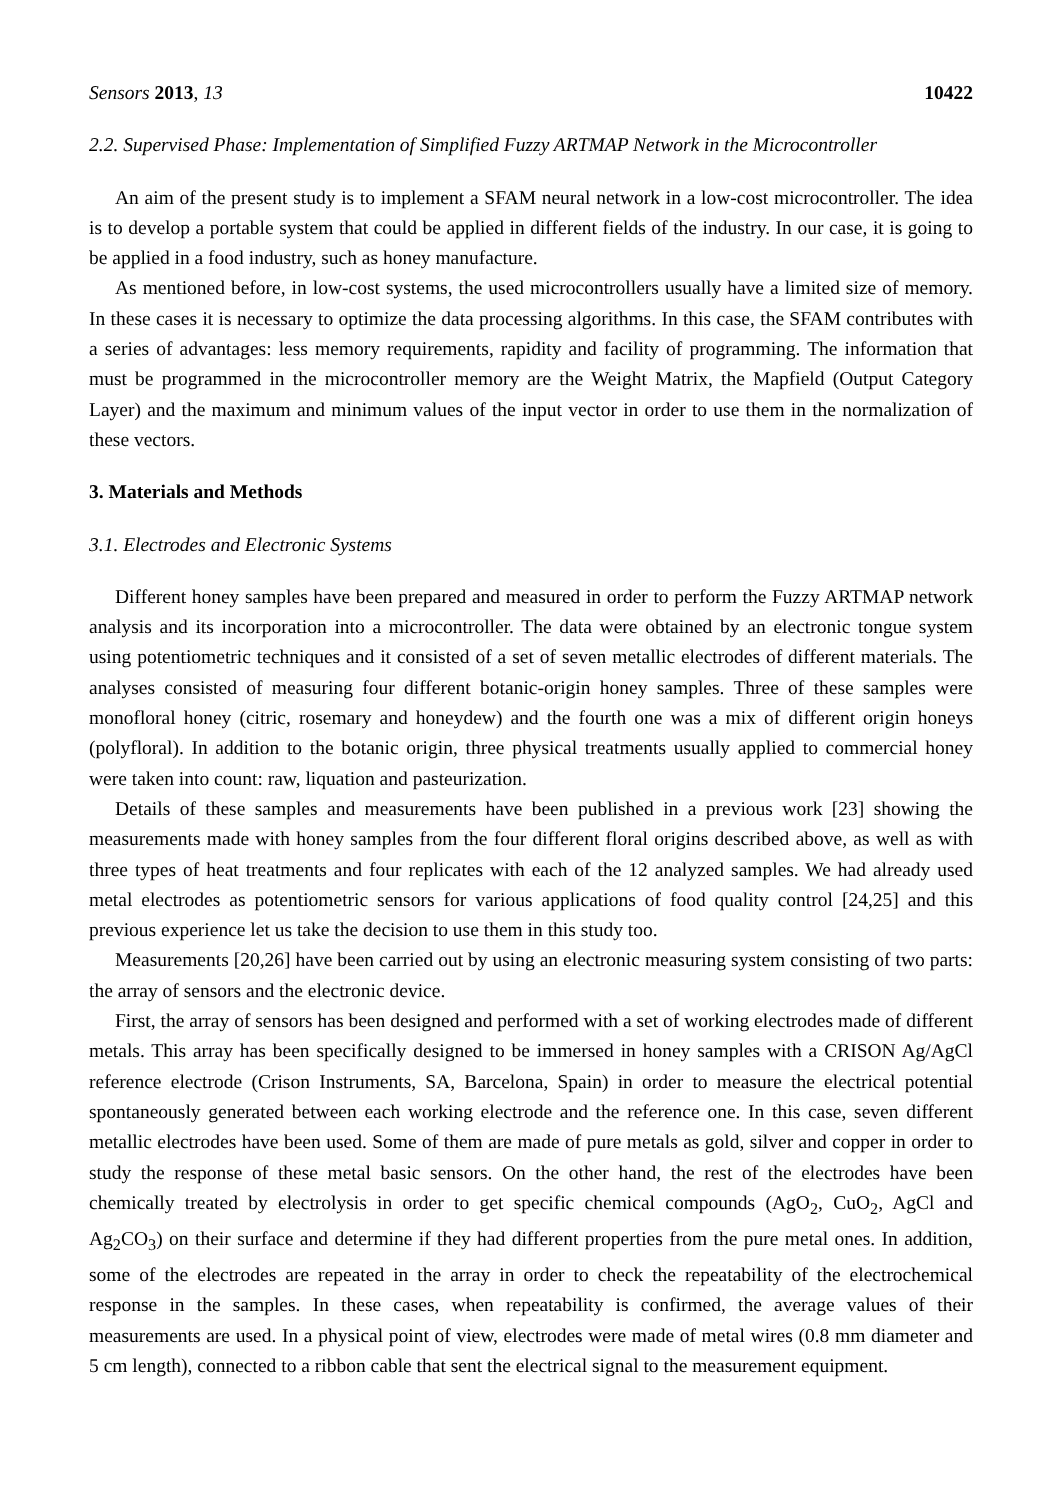Sensors 2013, 13 10422
2.2. Supervised Phase: Implementation of Simplified Fuzzy ARTMAP Network in the Microcontroller
An aim of the present study is to implement a SFAM neural network in a low-cost microcontroller. The idea is to develop a portable system that could be applied in different fields of the industry. In our case, it is going to be applied in a food industry, such as honey manufacture.
As mentioned before, in low-cost systems, the used microcontrollers usually have a limited size of memory. In these cases it is necessary to optimize the data processing algorithms. In this case, the SFAM contributes with a series of advantages: less memory requirements, rapidity and facility of programming. The information that must be programmed in the microcontroller memory are the Weight Matrix, the Mapfield (Output Category Layer) and the maximum and minimum values of the input vector in order to use them in the normalization of these vectors.
3. Materials and Methods
3.1. Electrodes and Electronic Systems
Different honey samples have been prepared and measured in order to perform the Fuzzy ARTMAP network analysis and its incorporation into a microcontroller. The data were obtained by an electronic tongue system using potentiometric techniques and it consisted of a set of seven metallic electrodes of different materials. The analyses consisted of measuring four different botanic-origin honey samples. Three of these samples were monofloral honey (citric, rosemary and honeydew) and the fourth one was a mix of different origin honeys (polyfloral). In addition to the botanic origin, three physical treatments usually applied to commercial honey were taken into count: raw, liquation and pasteurization.
Details of these samples and measurements have been published in a previous work [23] showing the measurements made with honey samples from the four different floral origins described above, as well as with three types of heat treatments and four replicates with each of the 12 analyzed samples. We had already used metal electrodes as potentiometric sensors for various applications of food quality control [24,25] and this previous experience let us take the decision to use them in this study too.
Measurements [20,26] have been carried out by using an electronic measuring system consisting of two parts: the array of sensors and the electronic device.
First, the array of sensors has been designed and performed with a set of working electrodes made of different metals. This array has been specifically designed to be immersed in honey samples with a CRISON Ag/AgCl reference electrode (Crison Instruments, SA, Barcelona, Spain) in order to measure the electrical potential spontaneously generated between each working electrode and the reference one. In this case, seven different metallic electrodes have been used. Some of them are made of pure metals as gold, silver and copper in order to study the response of these metal basic sensors. On the other hand, the rest of the electrodes have been chemically treated by electrolysis in order to get specific chemical compounds (AgO<sub>2</sub>, CuO<sub>2</sub>, AgCl and Ag<sub>2</sub>CO<sub>3</sub>) on their surface and determine if they had different properties from the pure metal ones. In addition, some of the electrodes are repeated in the array in order to check the repeatability of the electrochemical response in the samples. In these cases, when repeatability is confirmed, the average values of their measurements are used. In a physical point of view, electrodes were made of metal wires (0.8 mm diameter and 5 cm length), connected to a ribbon cable that sent the electrical signal to the measurement equipment.